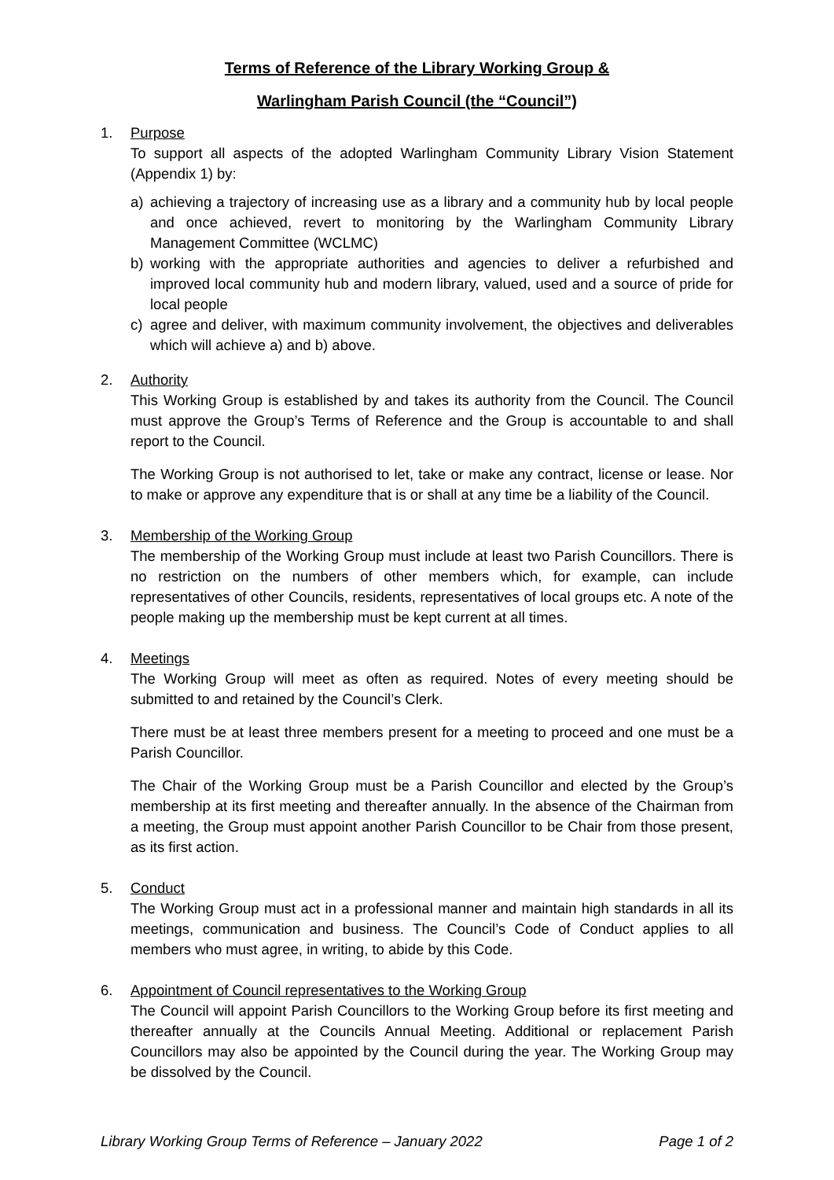Terms of Reference of the Library Working Group &
Warlingham Parish Council (the “Council”)
1. Purpose
To support all aspects of the adopted Warlingham Community Library Vision Statement (Appendix 1) by:
a) achieving a trajectory of increasing use as a library and a community hub by local people and once achieved, revert to monitoring by the Warlingham Community Library Management Committee (WCLMC)
b) working with the appropriate authorities and agencies to deliver a refurbished and improved local community hub and modern library, valued, used and a source of pride for local people
c) agree and deliver, with maximum community involvement, the objectives and deliverables which will achieve a) and b) above.
2. Authority
This Working Group is established by and takes its authority from the Council. The Council must approve the Group’s Terms of Reference and the Group is accountable to and shall report to the Council.
The Working Group is not authorised to let, take or make any contract, license or lease. Nor to make or approve any expenditure that is or shall at any time be a liability of the Council.
3. Membership of the Working Group
The membership of the Working Group must include at least two Parish Councillors. There is no restriction on the numbers of other members which, for example, can include representatives of other Councils, residents, representatives of local groups etc. A note of the people making up the membership must be kept current at all times.
4. Meetings
The Working Group will meet as often as required. Notes of every meeting should be submitted to and retained by the Council’s Clerk.
There must be at least three members present for a meeting to proceed and one must be a Parish Councillor.
The Chair of the Working Group must be a Parish Councillor and elected by the Group’s membership at its first meeting and thereafter annually. In the absence of the Chairman from a meeting, the Group must appoint another Parish Councillor to be Chair from those present, as its first action.
5. Conduct
The Working Group must act in a professional manner and maintain high standards in all its meetings, communication and business. The Council’s Code of Conduct applies to all members who must agree, in writing, to abide by this Code.
6. Appointment of Council representatives to the Working Group
The Council will appoint Parish Councillors to the Working Group before its first meeting and thereafter annually at the Councils Annual Meeting. Additional or replacement Parish Councillors may also be appointed by the Council during the year. The Working Group may be dissolved by the Council.
Library Working Group Terms of Reference – January 2022 Page 1 of 2